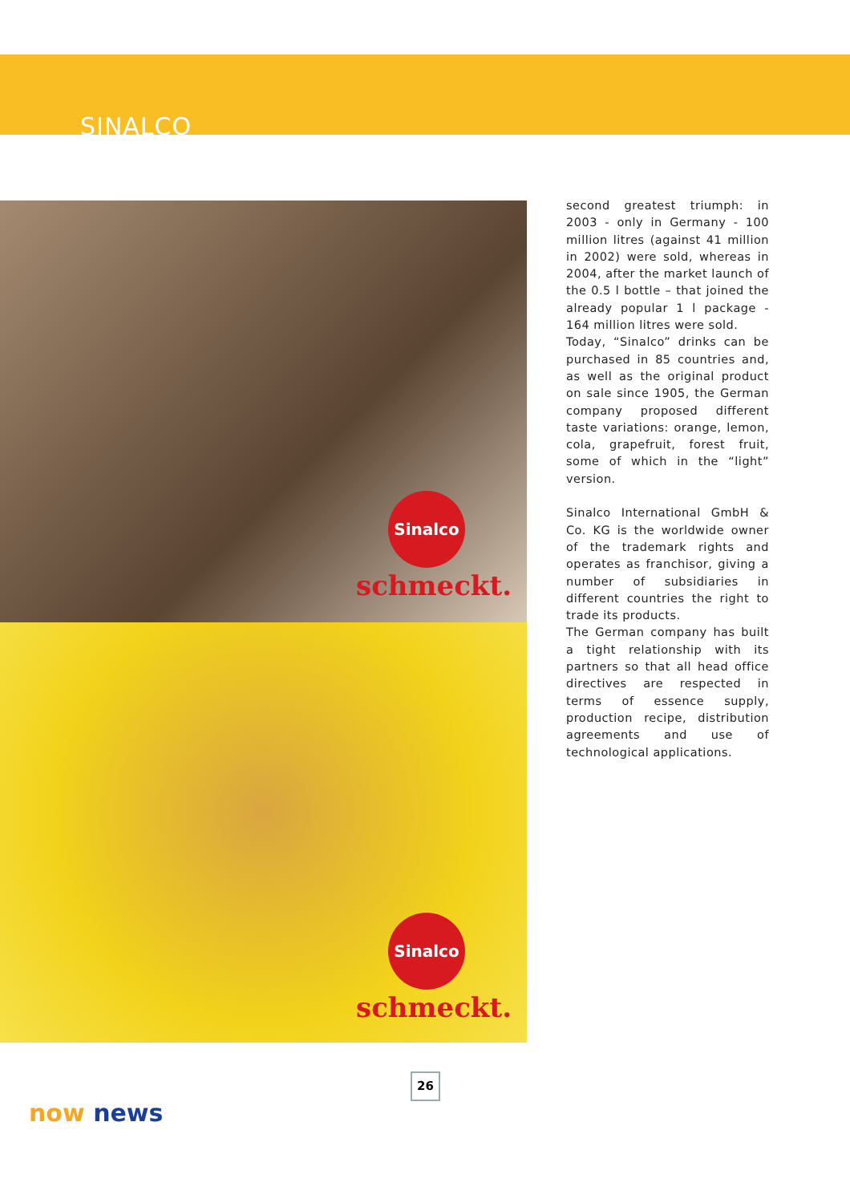SINALCO
Sinalco
schmeckt.
Sinalco
schmeckt.
second greatest triumph: in 2003 - only in Germany - 100 million litres (against 41 million in 2002) were sold, whereas in 2004, after the market launch of the 0.5 l bottle – that joined the already popular 1 l package - 164 million litres were sold.
Today, “Sinalco” drinks can be purchased in 85 countries and, as well as the original product on sale since 1905, the German company proposed different taste variations: orange, lemon, cola, grapefruit, forest fruit, some of which in the “light” version.
Sinalco International GmbH & Co. KG is the worldwide owner of the trademark rights and operates as franchisor, giving a number of subsidiaries in different countries the right to trade its products.
The German company has built a tight relationship with its partners so that all head office directives are respected in terms of essence supply, production recipe, distribution agreements and use of technological applications.
26
now news